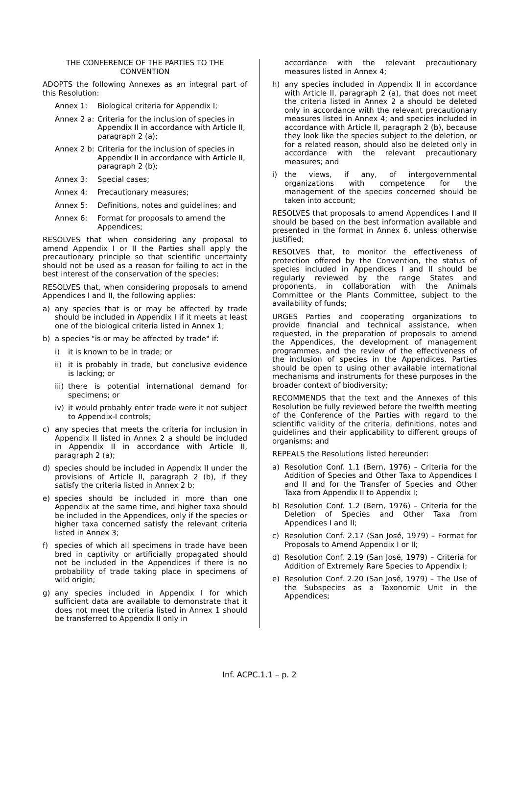THE CONFERENCE OF THE PARTIES TO THE CONVENTION
ADOPTS the following Annexes as an integral part of this Resolution:
Annex 1: Biological criteria for Appendix I;
Annex 2 a: Criteria for the inclusion of species in Appendix II in accordance with Article II, paragraph 2 (a);
Annex 2 b: Criteria for the inclusion of species in Appendix II in accordance with Article II, paragraph 2 (b);
Annex 3: Special cases;
Annex 4: Precautionary measures;
Annex 5: Definitions, notes and guidelines; and
Annex 6: Format for proposals to amend the Appendices;
RESOLVES that when considering any proposal to amend Appendix I or II the Parties shall apply the precautionary principle so that scientific uncertainty should not be used as a reason for failing to act in the best interest of the conservation of the species;
RESOLVES that, when considering proposals to amend Appendices I and II, the following applies:
a) any species that is or may be affected by trade should be included in Appendix I if it meets at least one of the biological criteria listed in Annex 1;
b) a species "is or may be affected by trade" if:
i) it is known to be in trade; or
ii) it is probably in trade, but conclusive evidence is lacking; or
iii) there is potential international demand for specimens; or
iv) it would probably enter trade were it not subject to Appendix-I controls;
c) any species that meets the criteria for inclusion in Appendix II listed in Annex 2 a should be included in Appendix II in accordance with Article II, paragraph 2 (a);
d) species should be included in Appendix II under the provisions of Article II, paragraph 2 (b), if they satisfy the criteria listed in Annex 2 b;
e) species should be included in more than one Appendix at the same time, and higher taxa should be included in the Appendices, only if the species or higher taxa concerned satisfy the relevant criteria listed in Annex 3;
f) species of which all specimens in trade have been bred in captivity or artificially propagated should not be included in the Appendices if there is no probability of trade taking place in specimens of wild origin;
g) any species included in Appendix I for which sufficient data are available to demonstrate that it does not meet the criteria listed in Annex 1 should be transferred to Appendix II only in
accordance with the relevant precautionary measures listed in Annex 4;
h) any species included in Appendix II in accordance with Article II, paragraph 2 (a), that does not meet the criteria listed in Annex 2 a should be deleted only in accordance with the relevant precautionary measures listed in Annex 4; and species included in accordance with Article II, paragraph 2 (b), because they look like the species subject to the deletion, or for a related reason, should also be deleted only in accordance with the relevant precautionary measures; and
i) the views, if any, of intergovernmental organizations with competence for the management of the species concerned should be taken into account;
RESOLVES that proposals to amend Appendices I and II should be based on the best information available and presented in the format in Annex 6, unless otherwise justified;
RESOLVES that, to monitor the effectiveness of protection offered by the Convention, the status of species included in Appendices I and II should be regularly reviewed by the range States and proponents, in collaboration with the Animals Committee or the Plants Committee, subject to the availability of funds;
URGES Parties and cooperating organizations to provide financial and technical assistance, when requested, in the preparation of proposals to amend the Appendices, the development of management programmes, and the review of the effectiveness of the inclusion of species in the Appendices. Parties should be open to using other available international mechanisms and instruments for these purposes in the broader context of biodiversity;
RECOMMENDS that the text and the Annexes of this Resolution be fully reviewed before the twelfth meeting of the Conference of the Parties with regard to the scientific validity of the criteria, definitions, notes and guidelines and their applicability to different groups of organisms; and
REPEALS the Resolutions listed hereunder:
a) Resolution Conf. 1.1 (Bern, 1976) – Criteria for the Addition of Species and Other Taxa to Appendices I and II and for the Transfer of Species and Other Taxa from Appendix II to Appendix I;
b) Resolution Conf. 1.2 (Bern, 1976) – Criteria for the Deletion of Species and Other Taxa from Appendices I and II;
c) Resolution Conf. 2.17 (San José, 1979) – Format for Proposals to Amend Appendix I or II;
d) Resolution Conf. 2.19 (San José, 1979) – Criteria for Addition of Extremely Rare Species to Appendix I;
e) Resolution Conf. 2.20 (San José, 1979) – The Use of the Subspecies as a Taxonomic Unit in the Appendices;
Inf. ACPC.1.1 – p. 2